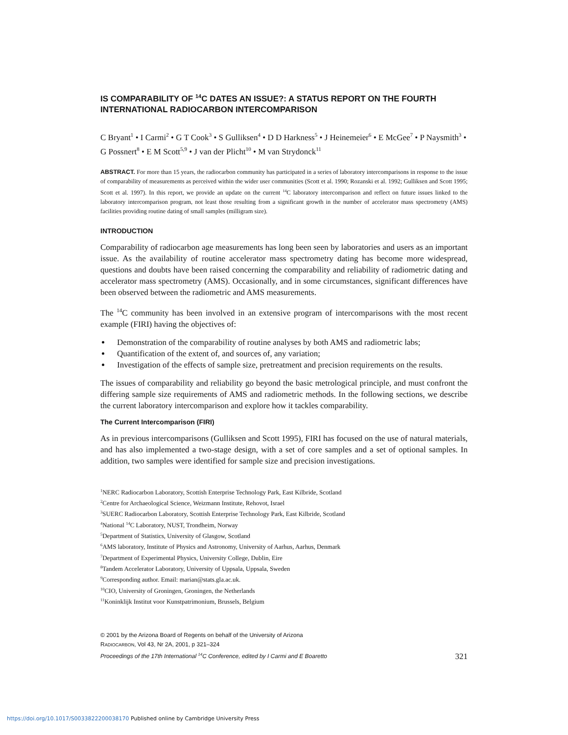IS COMPARABILITY OF <sup>14</sup>C DATES AN ISSUE?: A STATUS REPORT ON THE FOURTH INTERNATIONAL RADIOCARBON INTERCOMPARISON
C Bryant<sup>1</sup> • I Carmi<sup>2</sup> • G T Cook<sup>3</sup> • S Gulliksen<sup>4</sup> • D D Harkness<sup>5</sup> • J Heinemeier<sup>6</sup> • E McGee<sup>7</sup> • P Naysmith<sup>3</sup> • G Possnert<sup>8</sup> • E M Scott<sup>5,9</sup> • J van der Plicht<sup>10</sup> • M van Strydonck<sup>11</sup>
ABSTRACT. For more than 15 years, the radiocarbon community has participated in a series of laboratory intercomparisons in response to the issue of comparability of measurements as perceived within the wider user communities (Scott et al. 1990; Rozanski et al. 1992; Gulliksen and Scott 1995; Scott et al. 1997). In this report, we provide an update on the current <sup>14</sup>C laboratory intercomparison and reflect on future issues linked to the laboratory intercomparison program, not least those resulting from a significant growth in the number of accelerator mass spectrometry (AMS) facilities providing routine dating of small samples (milligram size).
INTRODUCTION
Comparability of radiocarbon age measurements has long been seen by laboratories and users as an important issue. As the availability of routine accelerator mass spectrometry dating has become more widespread, questions and doubts have been raised concerning the comparability and reliability of radiometric dating and accelerator mass spectrometry (AMS). Occasionally, and in some circumstances, significant differences have been observed between the radiometric and AMS measurements.
The <sup>14</sup>C community has been involved in an extensive program of intercomparisons with the most recent example (FIRI) having the objectives of:
Demonstration of the comparability of routine analyses by both AMS and radiometric labs;
Quantification of the extent of, and sources of, any variation;
Investigation of the effects of sample size, pretreatment and precision requirements on the results.
The issues of comparability and reliability go beyond the basic metrological principle, and must confront the differing sample size requirements of AMS and radiometric methods. In the following sections, we describe the current laboratory intercomparison and explore how it tackles comparability.
The Current Intercomparison (FIRI)
As in previous intercomparisons (Gulliksen and Scott 1995), FIRI has focused on the use of natural materials, and has also implemented a two-stage design, with a set of core samples and a set of optional samples. In addition, two samples were identified for sample size and precision investigations.
<sup>1</sup> NERC Radiocarbon Laboratory, Scottish Enterprise Technology Park, East Kilbride, Scotland
<sup>2</sup> Centre for Archaeological Science, Weizmann Institute, Rehovot, Israel
<sup>3</sup> SUERC Radiocarbon Laboratory, Scottish Enterprise Technology Park, East Kilbride, Scotland
<sup>4</sup> National <sup>14</sup>C Laboratory, NUST, Trondheim, Norway
<sup>5</sup> Department of Statistics, University of Glasgow, Scotland
<sup>6</sup> AMS laboratory, Institute of Physics and Astronomy, University of Aarhus, Aarhus, Denmark
<sup>7</sup> Department of Experimental Physics, University College, Dublin, Eire
<sup>8</sup> Tandem Accelerator Laboratory, University of Uppsala, Uppsala, Sweden
<sup>9</sup> Corresponding author. Email: marian@stats.gla.ac.uk.
<sup>10</sup>CIO, University of Groningen, Groningen, the Netherlands
<sup>11</sup> Koninklijk Institut voor Kunstpatrimonium, Brussels, Belgium
© 2001 by the Arizona Board of Regents on behalf of the University of Arizona
RADIOCARBON, Vol 43, Nr 2A, 2001, p 321–324
Proceedings of the 17th International <sup>14</sup>C Conference, edited by I Carmi and E Boaretto
321
https://doi.org/10.1017/S0033822200038170 Published online by Cambridge University Press